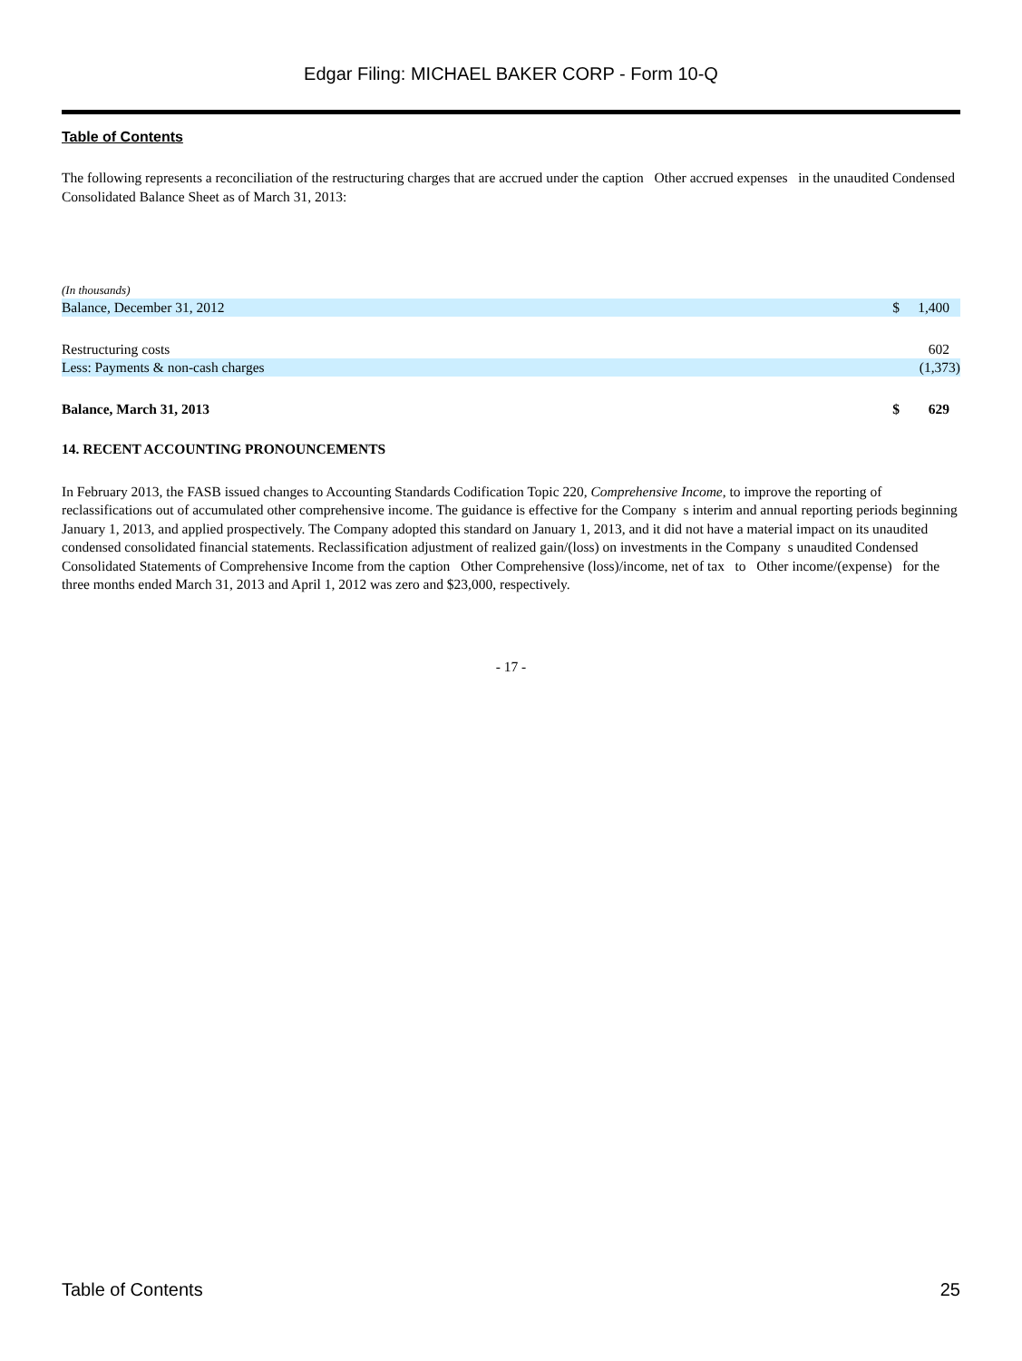Edgar Filing: MICHAEL BAKER CORP - Form 10-Q
Table of Contents
The following represents a reconciliation of the restructuring charges that are accrued under the caption Other accrued expenses in the unaudited Condensed Consolidated Balance Sheet as of March 31, 2013:
| (In thousands) | | |
| Balance, December 31, 2012 | $ | 1,400 |
| Restructuring costs | | 602 |
| Less: Payments & non-cash charges | | (1,373) |
| Balance, March 31, 2013 | $ | 629 |
14. RECENT ACCOUNTING PRONOUNCEMENTS
In February 2013, the FASB issued changes to Accounting Standards Codification Topic 220, Comprehensive Income, to improve the reporting of reclassifications out of accumulated other comprehensive income. The guidance is effective for the Company s interim and annual reporting periods beginning January 1, 2013, and applied prospectively. The Company adopted this standard on January 1, 2013, and it did not have a material impact on its unaudited condensed consolidated financial statements. Reclassification adjustment of realized gain/(loss) on investments in the Company s unaudited Condensed Consolidated Statements of Comprehensive Income from the caption Other Comprehensive (loss)/income, net of tax to Other income/(expense) for the three months ended March 31, 2013 and April 1, 2012 was zero and $23,000, respectively.
- 17 -
Table of Contents 25